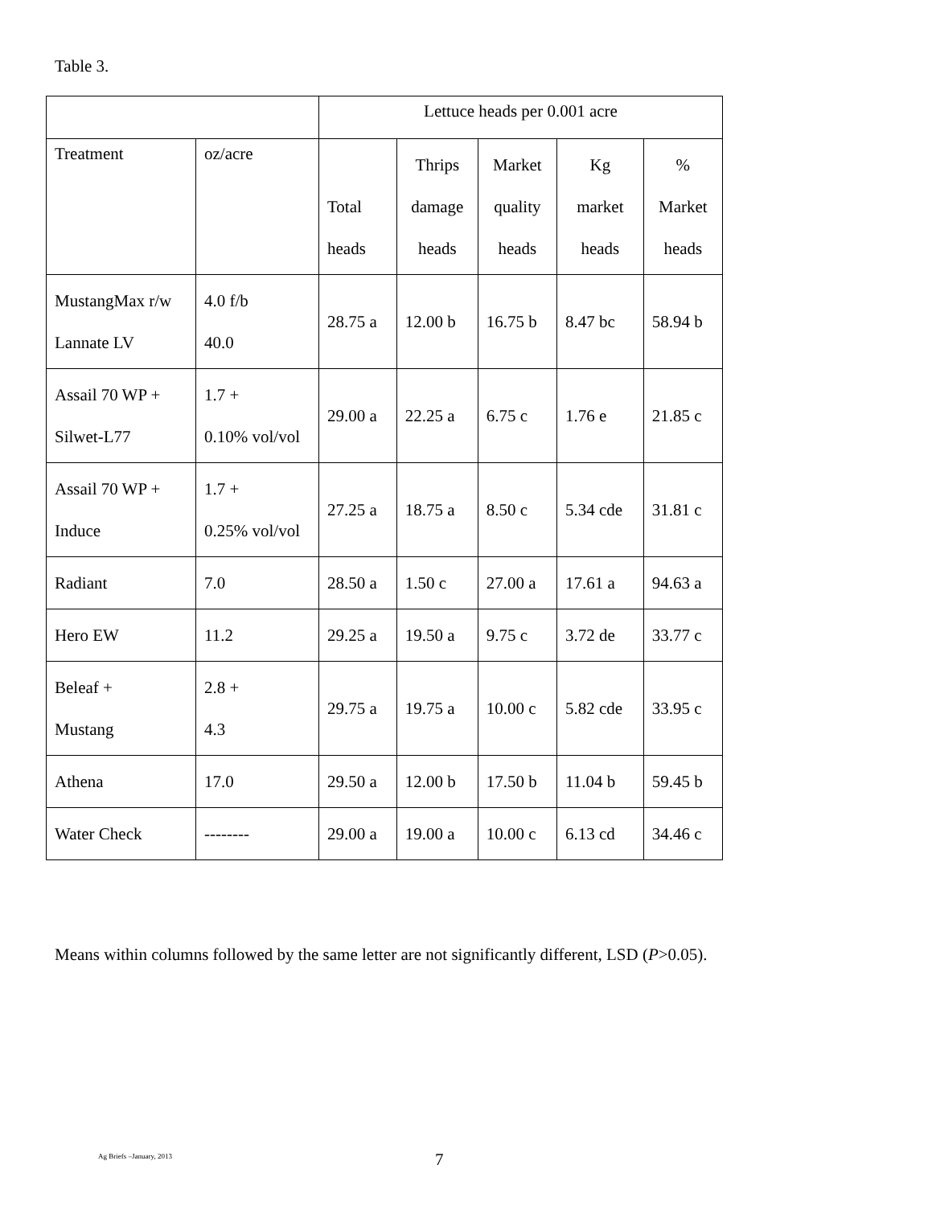Table 3.
| | | Lettuce heads per 0.001 acre | | | | |
| --- | --- | --- | --- | --- | --- | --- |
| Treatment | oz/acre | Total heads | Thrips damage heads | Market quality heads | Kg market heads | % Market heads |
| MustangMax r/w Lannate LV | 4.0 f/b 40.0 | 28.75 a | 12.00 b | 16.75 b | 8.47 bc | 58.94 b |
| Assail 70 WP + Silwet-L77 | 1.7 + 0.10% vol/vol | 29.00 a | 22.25 a | 6.75 c | 1.76 e | 21.85 c |
| Assail 70 WP + Induce | 1.7 + 0.25% vol/vol | 27.25 a | 18.75 a | 8.50 c | 5.34 cde | 31.81 c |
| Radiant | 7.0 | 28.50 a | 1.50 c | 27.00 a | 17.61 a | 94.63 a |
| Hero EW | 11.2 | 29.25 a | 19.50 a | 9.75 c | 3.72 de | 33.77 c |
| Beleaf + Mustang | 2.8 + 4.3 | 29.75 a | 19.75 a | 10.00 c | 5.82 cde | 33.95 c |
| Athena | 17.0 | 29.50 a | 12.00 b | 17.50 b | 11.04 b | 59.45 b |
| Water Check | -------- | 29.00 a | 19.00 a | 10.00 c | 6.13 cd | 34.46 c |
Means within columns followed by the same letter are not significantly different, LSD (P>0.05).
Ag Briefs –January, 2013 7